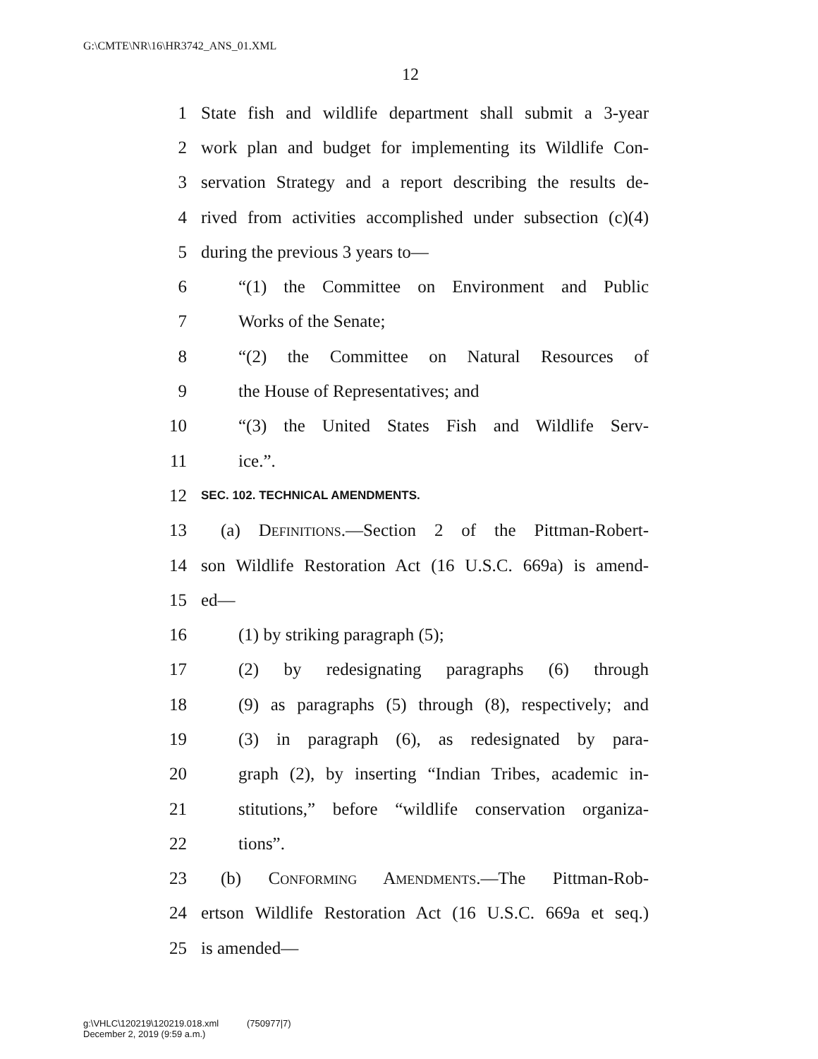G:\CMTE\NR\16\HR3742_ANS_01.XML
12
1 State fish and wildlife department shall submit a 3-year
2 work plan and budget for implementing its Wildlife Con-
3 servation Strategy and a report describing the results de-
4 rived from activities accomplished under subsection (c)(4)
5 during the previous 3 years to—
6 “(1) the Committee on Environment and Public
7 Works of the Senate;
8 “(2) the Committee on Natural Resources of
9 the House of Representatives; and
10 “(3) the United States Fish and Wildlife Serv-
11 ice.”.
12 SEC. 102. TECHNICAL AMENDMENTS.
13 (a) Definitions.—Section 2 of the Pittman-Robert-
14 son Wildlife Restoration Act (16 U.S.C. 669a) is amend-
15 ed—
16 (1) by striking paragraph (5);
17 (2) by redesignating paragraphs (6) through
18 (9) as paragraphs (5) through (8), respectively; and
19 (3) in paragraph (6), as redesignated by para-
20 graph (2), by inserting “Indian Tribes, academic in-
21 stitutions,” before “wildlife conservation organiza-
22 tions”.
23 (b) Conforming Amendments.—The Pittman-Rob-
24 ertson Wildlife Restoration Act (16 U.S.C. 669a et seq.)
25 is amended—
g:\VHLC\120219\120219.018.xml (750977|7)
December 2, 2019 (9:59 a.m.)